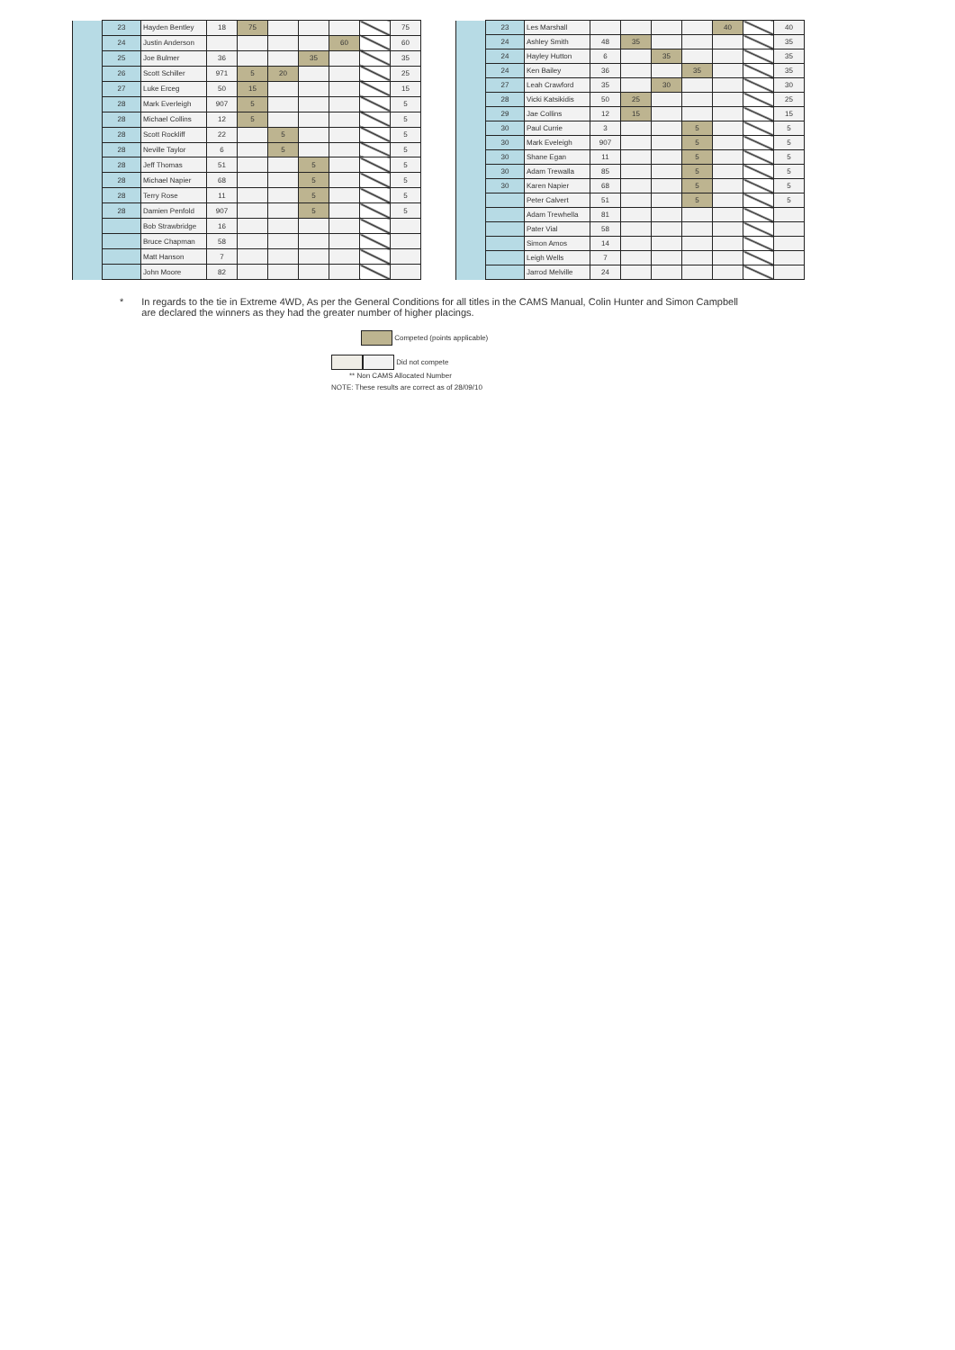| | 23 | Hayden Bentley | 18 | 75 | | | | | 75 |
| | 24 | Justin Anderson | | | | | 60 | | 60 |
| | 25 | Joe Bulmer | 36 | | | 35 | | | 35 |
| | 26 | Scott Schiller | 971 | 5 | 20 | | | | 25 |
| | 27 | Luke Erceg | 50 | 15 | | | | | 15 |
| | 28 | Mark Everleigh | 907 | 5 | | | | | 5 |
| | 28 | Michael Collins | 12 | 5 | | | | | 5 |
| | 28 | Scott Rockliff | 22 | | 5 | | | | 5 |
| | 28 | Neville Taylor | 6 | | 5 | | | | 5 |
| | 28 | Jeff Thomas | 51 | | | 5 | | | 5 |
| | 28 | Michael Napier | 68 | | | 5 | | | 5 |
| | 28 | Terry Rose | 11 | | | 5 | | | 5 |
| | 28 | Damien Penfold | 907 | | | 5 | | | 5 |
| | | Bob Strawbridge | 16 | | | | | | |
| | | Bruce Chapman | 58 | | | | | | |
| | | Matt Hanson | 7 | | | | | | |
| | | John Moore | 82 | | | | | | |
| | 23 | Les Marshall | | | | | 40 | | 40 |
| | 24 | Ashley Smith | 48 | 35 | | | | | 35 |
| | 24 | Hayley Hutton | 6 | | 35 | | | | 35 |
| | 24 | Ken Bailey | 36 | | | 35 | | | 35 |
| | 27 | Leah Crawford | 35 | | 30 | | | | 30 |
| | 28 | Vicki Katsikidis | 50 | 25 | | | | | 25 |
| | 29 | Jae Collins | 12 | 15 | | | | | 15 |
| | 30 | Paul Currie | 3 | | | 5 | | | 5 |
| | 30 | Mark Eveleigh | 907 | | | 5 | | | 5 |
| | 30 | Shane Egan | 11 | | | 5 | | | 5 |
| | 30 | Adam Trewalla | 85 | | | 5 | | | 5 |
| | 30 | Karen Napier | 68 | | | 5 | | | 5 |
| | | Peter Calvert | 51 | | | 5 | | | 5 |
| | | Adam Trewhella | 81 | | | | | | |
| | | Pater Vial | 58 | | | | | | |
| | | Simon Amos | 14 | | | | | | |
| | | Leigh Wells | 7 | | | | | | |
| | | Jarrod Melville | 24 | | | | | | |
* In regards to the tie in Extreme 4WD, As per the General Conditions for all titles in the CAMS Manual, Colin Hunter and Simon Campbell
are declared the winners as they had the greater number of higher placings.
Competed (points applicable)
Did not compete
** Non CAMS Allocated Number
NOTE: These results are correct as of 28/09/10